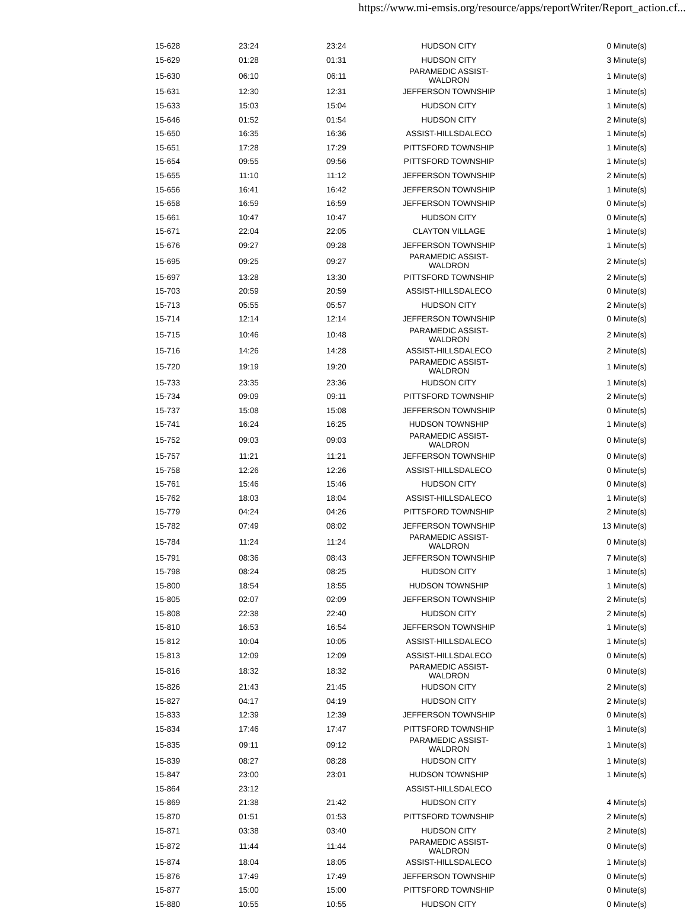https://www.mi-emsis.org/resource/apps/reportWriter/Report_action.cf...
| 15-628 | 23:24 | 23:24 | HUDSON CITY | 0 Minute(s) |
| 15-629 | 01:28 | 01:31 | HUDSON CITY | 3 Minute(s) |
| 15-630 | 06:10 | 06:11 | PARAMEDIC ASSIST-WALDRON | 1 Minute(s) |
| 15-631 | 12:30 | 12:31 | JEFFERSON TOWNSHIP | 1 Minute(s) |
| 15-633 | 15:03 | 15:04 | HUDSON CITY | 1 Minute(s) |
| 15-646 | 01:52 | 01:54 | HUDSON CITY | 2 Minute(s) |
| 15-650 | 16:35 | 16:36 | ASSIST-HILLSDALECO | 1 Minute(s) |
| 15-651 | 17:28 | 17:29 | PITTSFORD TOWNSHIP | 1 Minute(s) |
| 15-654 | 09:55 | 09:56 | PITTSFORD TOWNSHIP | 1 Minute(s) |
| 15-655 | 11:10 | 11:12 | JEFFERSON TOWNSHIP | 2 Minute(s) |
| 15-656 | 16:41 | 16:42 | JEFFERSON TOWNSHIP | 1 Minute(s) |
| 15-658 | 16:59 | 16:59 | JEFFERSON TOWNSHIP | 0 Minute(s) |
| 15-661 | 10:47 | 10:47 | HUDSON CITY | 0 Minute(s) |
| 15-671 | 22:04 | 22:05 | CLAYTON VILLAGE | 1 Minute(s) |
| 15-676 | 09:27 | 09:28 | JEFFERSON TOWNSHIP | 1 Minute(s) |
| 15-695 | 09:25 | 09:27 | PARAMEDIC ASSIST-WALDRON | 2 Minute(s) |
| 15-697 | 13:28 | 13:30 | PITTSFORD TOWNSHIP | 2 Minute(s) |
| 15-703 | 20:59 | 20:59 | ASSIST-HILLSDALECO | 0 Minute(s) |
| 15-713 | 05:55 | 05:57 | HUDSON CITY | 2 Minute(s) |
| 15-714 | 12:14 | 12:14 | JEFFERSON TOWNSHIP | 0 Minute(s) |
| 15-715 | 10:46 | 10:48 | PARAMEDIC ASSIST-WALDRON | 2 Minute(s) |
| 15-716 | 14:26 | 14:28 | ASSIST-HILLSDALECO | 2 Minute(s) |
| 15-720 | 19:19 | 19:20 | PARAMEDIC ASSIST-WALDRON | 1 Minute(s) |
| 15-733 | 23:35 | 23:36 | HUDSON CITY | 1 Minute(s) |
| 15-734 | 09:09 | 09:11 | PITTSFORD TOWNSHIP | 2 Minute(s) |
| 15-737 | 15:08 | 15:08 | JEFFERSON TOWNSHIP | 0 Minute(s) |
| 15-741 | 16:24 | 16:25 | HUDSON TOWNSHIP | 1 Minute(s) |
| 15-752 | 09:03 | 09:03 | PARAMEDIC ASSIST-WALDRON | 0 Minute(s) |
| 15-757 | 11:21 | 11:21 | JEFFERSON TOWNSHIP | 0 Minute(s) |
| 15-758 | 12:26 | 12:26 | ASSIST-HILLSDALECO | 0 Minute(s) |
| 15-761 | 15:46 | 15:46 | HUDSON CITY | 0 Minute(s) |
| 15-762 | 18:03 | 18:04 | ASSIST-HILLSDALECO | 1 Minute(s) |
| 15-779 | 04:24 | 04:26 | PITTSFORD TOWNSHIP | 2 Minute(s) |
| 15-782 | 07:49 | 08:02 | JEFFERSON TOWNSHIP | 13 Minute(s) |
| 15-784 | 11:24 | 11:24 | PARAMEDIC ASSIST-WALDRON | 0 Minute(s) |
| 15-791 | 08:36 | 08:43 | JEFFERSON TOWNSHIP | 7 Minute(s) |
| 15-798 | 08:24 | 08:25 | HUDSON CITY | 1 Minute(s) |
| 15-800 | 18:54 | 18:55 | HUDSON TOWNSHIP | 1 Minute(s) |
| 15-805 | 02:07 | 02:09 | JEFFERSON TOWNSHIP | 2 Minute(s) |
| 15-808 | 22:38 | 22:40 | HUDSON CITY | 2 Minute(s) |
| 15-810 | 16:53 | 16:54 | JEFFERSON TOWNSHIP | 1 Minute(s) |
| 15-812 | 10:04 | 10:05 | ASSIST-HILLSDALECO | 1 Minute(s) |
| 15-813 | 12:09 | 12:09 | ASSIST-HILLSDALECO | 0 Minute(s) |
| 15-816 | 18:32 | 18:32 | PARAMEDIC ASSIST-WALDRON | 0 Minute(s) |
| 15-826 | 21:43 | 21:45 | HUDSON CITY | 2 Minute(s) |
| 15-827 | 04:17 | 04:19 | HUDSON CITY | 2 Minute(s) |
| 15-833 | 12:39 | 12:39 | JEFFERSON TOWNSHIP | 0 Minute(s) |
| 15-834 | 17:46 | 17:47 | PITTSFORD TOWNSHIP | 1 Minute(s) |
| 15-835 | 09:11 | 09:12 | PARAMEDIC ASSIST-WALDRON | 1 Minute(s) |
| 15-839 | 08:27 | 08:28 | HUDSON CITY | 1 Minute(s) |
| 15-847 | 23:00 | 23:01 | HUDSON TOWNSHIP | 1 Minute(s) |
| 15-864 | 23:12 | | ASSIST-HILLSDALECO | |
| 15-869 | 21:38 | 21:42 | HUDSON CITY | 4 Minute(s) |
| 15-870 | 01:51 | 01:53 | PITTSFORD TOWNSHIP | 2 Minute(s) |
| 15-871 | 03:38 | 03:40 | HUDSON CITY | 2 Minute(s) |
| 15-872 | 11:44 | 11:44 | PARAMEDIC ASSIST-WALDRON | 0 Minute(s) |
| 15-874 | 18:04 | 18:05 | ASSIST-HILLSDALECO | 1 Minute(s) |
| 15-876 | 17:49 | 17:49 | JEFFERSON TOWNSHIP | 0 Minute(s) |
| 15-877 | 15:00 | 15:00 | PITTSFORD TOWNSHIP | 0 Minute(s) |
| 15-880 | 10:55 | 10:55 | HUDSON CITY | 0 Minute(s) |